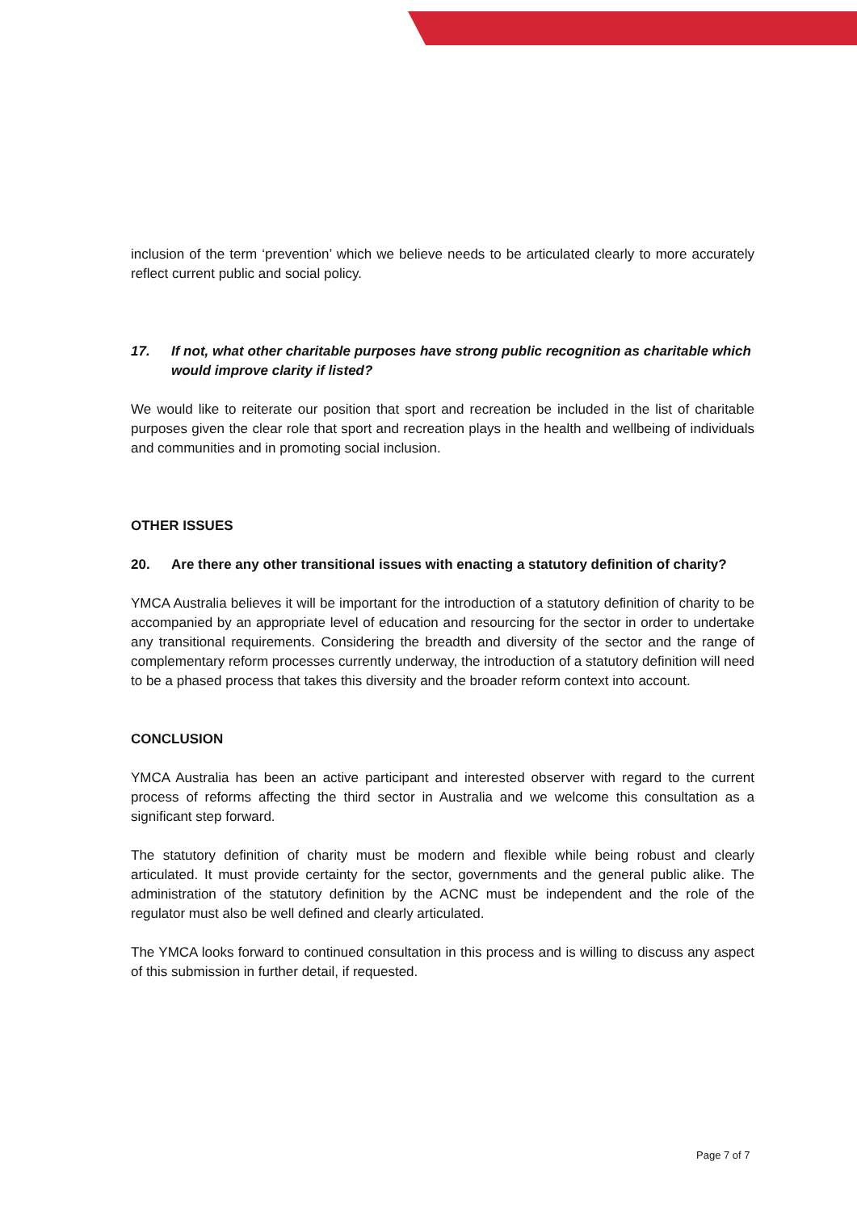inclusion of the term ‘prevention’ which we believe needs to be articulated clearly to more accurately reflect current public and social policy.
17. If not, what other charitable purposes have strong public recognition as charitable which would improve clarity if listed?
We would like to reiterate our position that sport and recreation be included in the list of charitable purposes given the clear role that sport and recreation plays in the health and wellbeing of individuals and communities and in promoting social inclusion.
OTHER ISSUES
20. Are there any other transitional issues with enacting a statutory definition of charity?
YMCA Australia believes it will be important for the introduction of a statutory definition of charity to be accompanied by an appropriate level of education and resourcing for the sector in order to undertake any transitional requirements. Considering the breadth and diversity of the sector and the range of complementary reform processes currently underway, the introduction of a statutory definition will need to be a phased process that takes this diversity and the broader reform context into account.
CONCLUSION
YMCA Australia has been an active participant and interested observer with regard to the current process of reforms affecting the third sector in Australia and we welcome this consultation as a significant step forward.
The statutory definition of charity must be modern and flexible while being robust and clearly articulated. It must provide certainty for the sector, governments and the general public alike. The administration of the statutory definition by the ACNC must be independent and the role of the regulator must also be well defined and clearly articulated.
The YMCA looks forward to continued consultation in this process and is willing to discuss any aspect of this submission in further detail, if requested.
Page 7 of 7